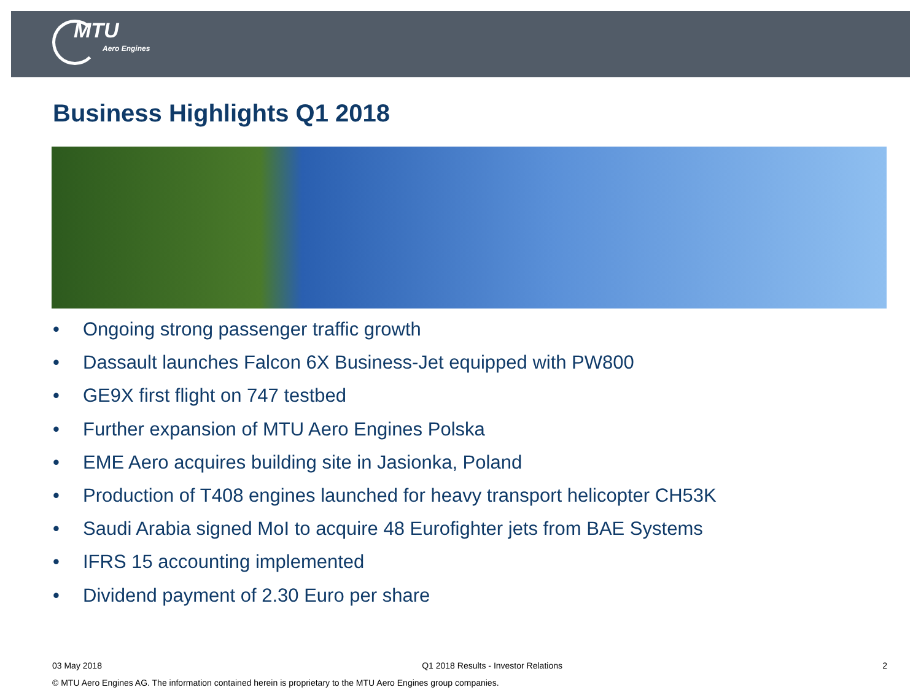MTU
Aero Engines
Business Highlights Q1 2018
• Ongoing strong passenger traffic growth
• Dassault launches Falcon 6X Business-Jet equipped with PW800
• GE9X first flight on 747 testbed
• Further expansion of MTU Aero Engines Polska
• EME Aero acquires building site in Jasionka, Poland
• Production of T408 engines launched for heavy transport helicopter CH53K
• Saudi Arabia signed MoI to acquire 48 Eurofighter jets from BAE Systems
• IFRS 15 accounting implemented
• Dividend payment of 2.30 Euro per share
03 May 2018 Q1 2018 Results - Investor Relations 2
© MTU Aero Engines AG. The information contained herein is proprietary to the MTU Aero Engines group companies.